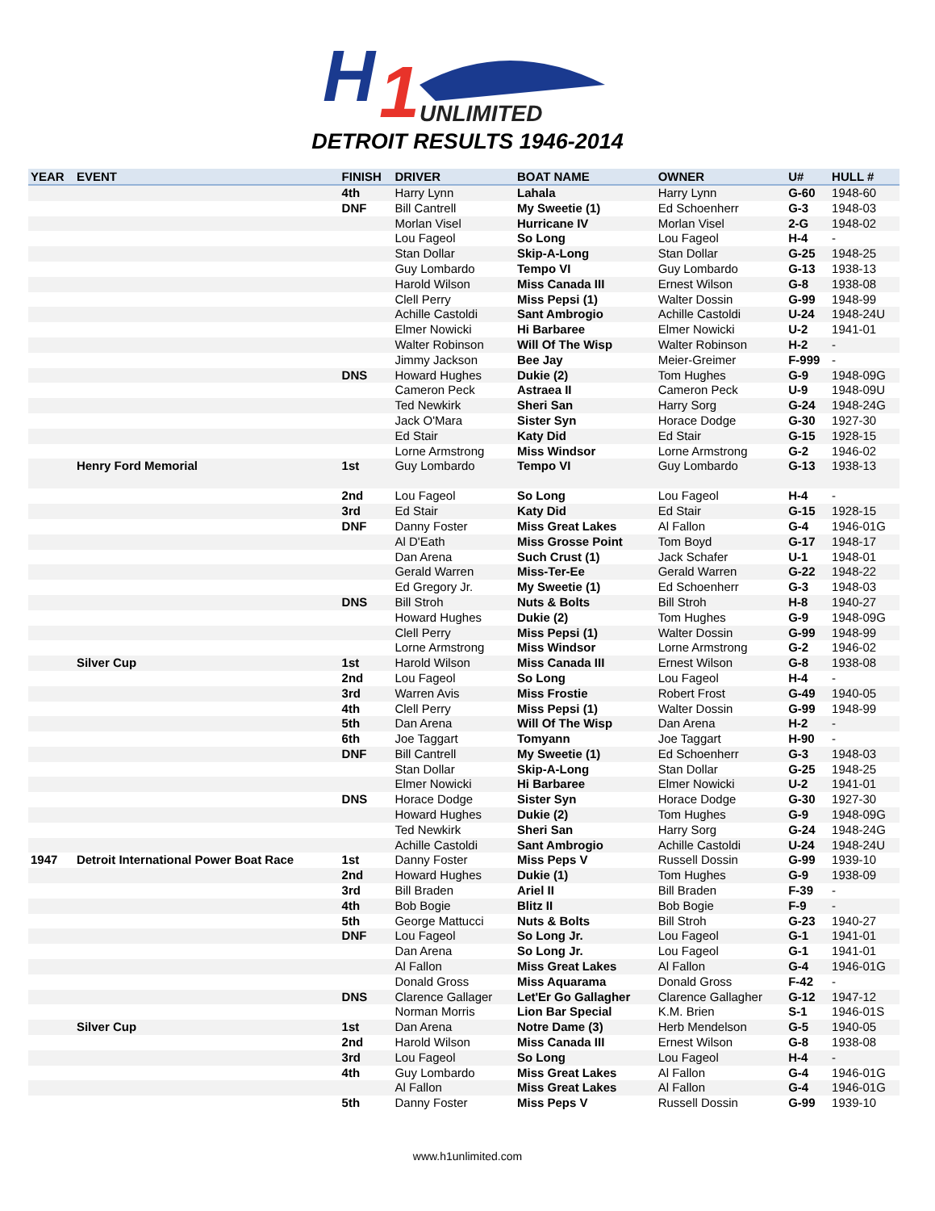H
1
UNLIMITED
DETROIT RESULTS 1946-2014
| YEAR | EVENT | FINISH | DRIVER | BOAT NAME | OWNER | U# | HULL # |
| --- | --- | --- | --- | --- | --- | --- | --- |
| | | 4th | Harry Lynn | Lahala | Harry Lynn | G-60 | 1948-60 |
| | | DNF | Bill Cantrell | My Sweetie (1) | Ed Schoenherr | G-3 | 1948-03 |
| | | | Morlan Visel | Hurricane IV | Morlan Visel | 2-G | 1948-02 |
| | | | Lou Fageol | So Long | Lou Fageol | H-4 | - |
| | | | Stan Dollar | Skip-A-Long | Stan Dollar | G-25 | 1948-25 |
| | | | Guy Lombardo | Tempo VI | Guy Lombardo | G-13 | 1938-13 |
| | | | Harold Wilson | Miss Canada III | Ernest Wilson | G-8 | 1938-08 |
| | | | Clell Perry | Miss Pepsi (1) | Walter Dossin | G-99 | 1948-99 |
| | | | Achille Castoldi | Sant Ambrogio | Achille Castoldi | U-24 | 1948-24U |
| | | | Elmer Nowicki | Hi Barbaree | Elmer Nowicki | U-2 | 1941-01 |
| | | | Walter Robinson | Will Of The Wisp | Walter Robinson | H-2 | - |
| | | | Jimmy Jackson | Bee Jay | Meier-Greimer | F-999 | - |
| | | DNS | Howard Hughes | Dukie (2) | Tom Hughes | G-9 | 1948-09G |
| | | | Cameron Peck | Astraea II | Cameron Peck | U-9 | 1948-09U |
| | | | Ted Newkirk | Sheri San | Harry Sorg | G-24 | 1948-24G |
| | | | Jack O'Mara | Sister Syn | Horace Dodge | G-30 | 1927-30 |
| | | | Ed Stair | Katy Did | Ed Stair | G-15 | 1928-15 |
| | | | Lorne Armstrong | Miss Windsor | Lorne Armstrong | G-2 | 1946-02 |
| | Henry Ford Memorial | 1st | Guy Lombardo | Tempo VI | Guy Lombardo | G-13 | 1938-13 |
| | | 2nd | Lou Fageol | So Long | Lou Fageol | H-4 | - |
| | | 3rd | Ed Stair | Katy Did | Ed Stair | G-15 | 1928-15 |
| | | DNF | Danny Foster | Miss Great Lakes | Al Fallon | G-4 | 1946-01G |
| | | | Al D'Eath | Miss Grosse Point | Tom Boyd | G-17 | 1948-17 |
| | | | Dan Arena | Such Crust (1) | Jack Schafer | U-1 | 1948-01 |
| | | | Gerald Warren | Miss-Ter-Ee | Gerald Warren | G-22 | 1948-22 |
| | | | Ed Gregory Jr. | My Sweetie (1) | Ed Schoenherr | G-3 | 1948-03 |
| | | DNS | Bill Stroh | Nuts & Bolts | Bill Stroh | H-8 | 1940-27 |
| | | | Howard Hughes | Dukie (2) | Tom Hughes | G-9 | 1948-09G |
| | | | Clell Perry | Miss Pepsi (1) | Walter Dossin | G-99 | 1948-99 |
| | | | Lorne Armstrong | Miss Windsor | Lorne Armstrong | G-2 | 1946-02 |
| | Silver Cup | 1st | Harold Wilson | Miss Canada III | Ernest Wilson | G-8 | 1938-08 |
| | | 2nd | Lou Fageol | So Long | Lou Fageol | H-4 | - |
| | | 3rd | Warren Avis | Miss Frostie | Robert Frost | G-49 | 1940-05 |
| | | 4th | Clell Perry | Miss Pepsi (1) | Walter Dossin | G-99 | 1948-99 |
| | | 5th | Dan Arena | Will Of The Wisp | Dan Arena | H-2 | - |
| | | 6th | Joe Taggart | Tomyann | Joe Taggart | H-90 | - |
| | | DNF | Bill Cantrell | My Sweetie (1) | Ed Schoenherr | G-3 | 1948-03 |
| | | | Stan Dollar | Skip-A-Long | Stan Dollar | G-25 | 1948-25 |
| | | | Elmer Nowicki | Hi Barbaree | Elmer Nowicki | U-2 | 1941-01 |
| | | DNS | Horace Dodge | Sister Syn | Horace Dodge | G-30 | 1927-30 |
| | | | Howard Hughes | Dukie (2) | Tom Hughes | G-9 | 1948-09G |
| | | | Ted Newkirk | Sheri San | Harry Sorg | G-24 | 1948-24G |
| | | | Achille Castoldi | Sant Ambrogio | Achille Castoldi | U-24 | 1948-24U |
| 1947 | Detroit International Power Boat Race | 1st | Danny Foster | Miss Peps V | Russell Dossin | G-99 | 1939-10 |
| | | 2nd | Howard Hughes | Dukie (1) | Tom Hughes | G-9 | 1938-09 |
| | | 3rd | Bill Braden | Ariel II | Bill Braden | F-39 | - |
| | | 4th | Bob Bogie | Blitz II | Bob Bogie | F-9 | - |
| | | 5th | George Mattucci | Nuts & Bolts | Bill Stroh | G-23 | 1940-27 |
| | | DNF | Lou Fageol | So Long Jr. | Lou Fageol | G-1 | 1941-01 |
| | | | Dan Arena | So Long Jr. | Lou Fageol | G-1 | 1941-01 |
| | | | Al Fallon | Miss Great Lakes | Al Fallon | G-4 | 1946-01G |
| | | | Donald Gross | Miss Aquarama | Donald Gross | F-42 | - |
| | | DNS | Clarence Gallager | Let'Er Go Gallagher | Clarence Gallagher | G-12 | 1947-12 |
| | | | Norman Morris | Lion Bar Special | K.M. Brien | S-1 | 1946-01S |
| | Silver Cup | 1st | Dan Arena | Notre Dame (3) | Herb Mendelson | G-5 | 1940-05 |
| | | 2nd | Harold Wilson | Miss Canada III | Ernest Wilson | G-8 | 1938-08 |
| | | 3rd | Lou Fageol | So Long | Lou Fageol | H-4 | - |
| | | 4th | Guy Lombardo | Miss Great Lakes | Al Fallon | G-4 | 1946-01G |
| | | | Al Fallon | Miss Great Lakes | Al Fallon | G-4 | 1946-01G |
| | | 5th | Danny Foster | Miss Peps V | Russell Dossin | G-99 | 1939-10 |
www.h1unlimited.com